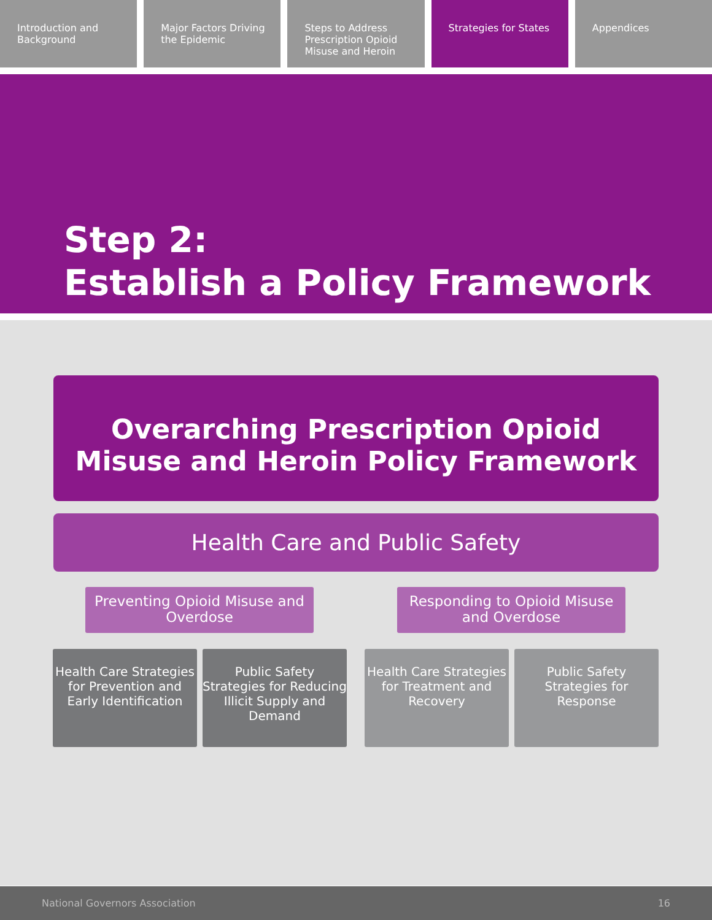Introduction and Background Major Factors Driving the Epidemic
Steps to Address Prescription Opioid Misuse and Heroin
Strategies for States Appendices
Step 2:
Establish a Policy Framework
Overarching Prescription Opioid
Misuse and Heroin Policy Framework
Health Care and Public Safety
Preventing Opioid Misuse and Overdose
Responding to Opioid Misuse and Overdose
Health Care Strategies for Prevention and Early Identification
Public Safety Strategies for Reducing Illicit Supply and Demand
Health Care Strategies for Treatment and Recovery
Public Safety Strategies for Response
National Governors Association 16